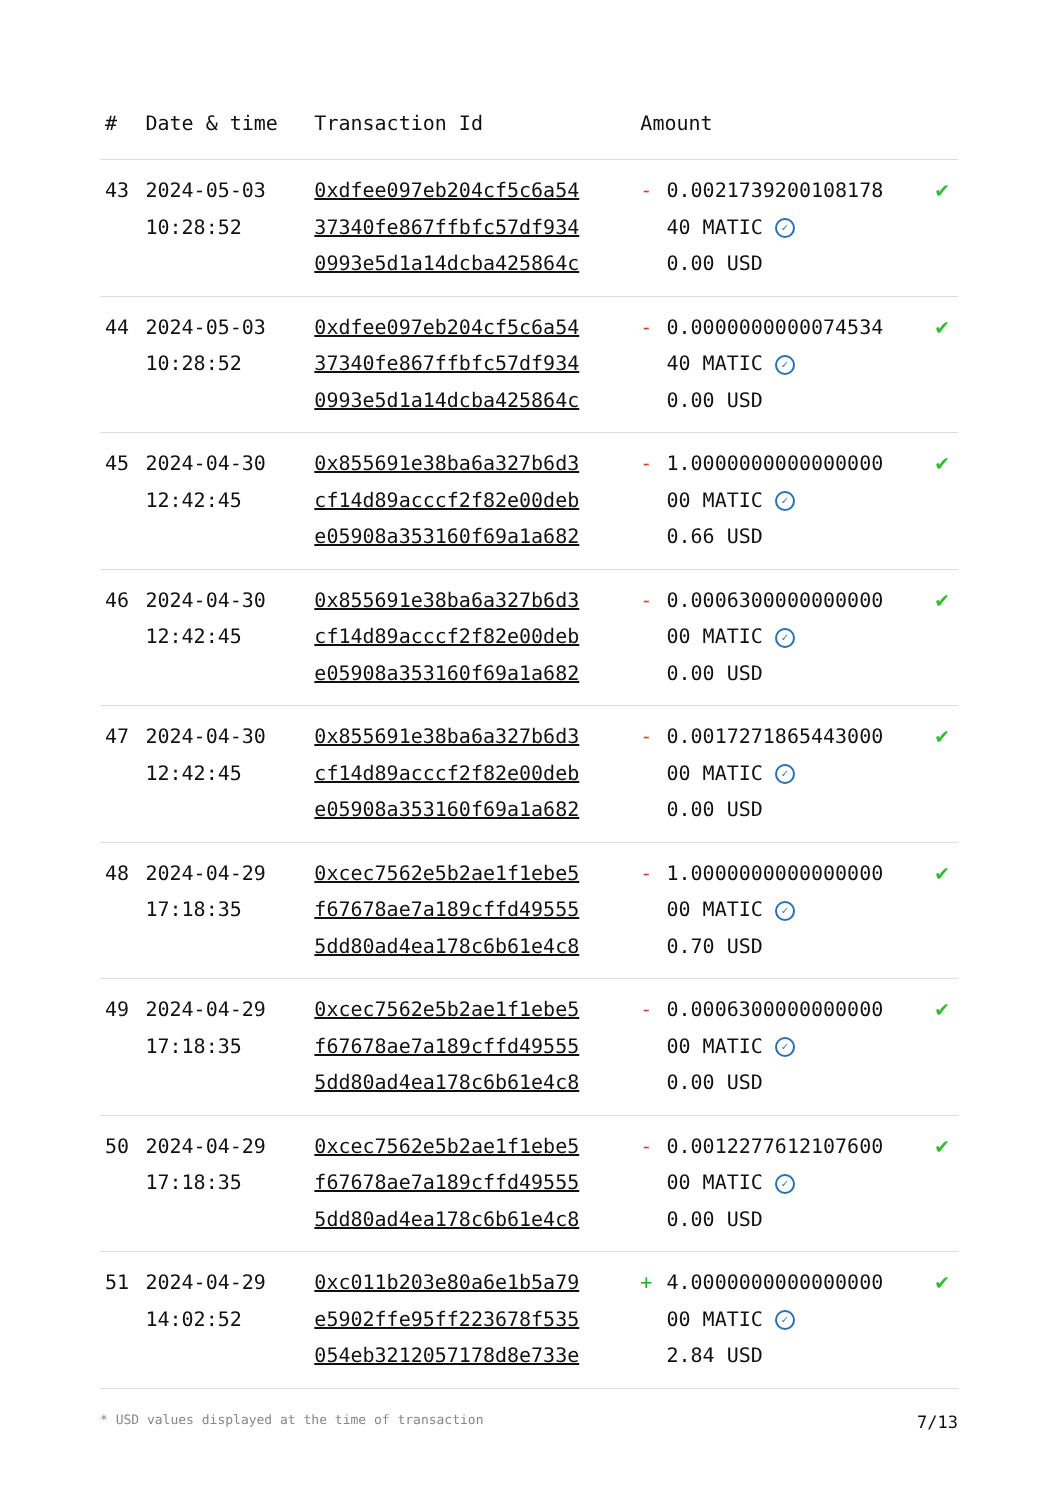| # | Date & time | Transaction Id | Amount | | |
| --- | --- | --- | --- | --- | --- |
| 43 | 2024-05-03 10:28:52 | 0xdfee097eb204cf5c6a54 37340fe867ffbfc57df934 0993e5d1a14dcba425864c | - | 0.0021739200108178 40 MATIC ✓ 0.00 USD | ✔ |
| 44 | 2024-05-03 10:28:52 | 0xdfee097eb204cf5c6a54 37340fe867ffbfc57df934 0993e5d1a14dcba425864c | - | 0.0000000000074534 40 MATIC ✓ 0.00 USD | ✔ |
| 45 | 2024-04-30 12:42:45 | 0x855691e38ba6a327b6d3 cf14d89acccf2f82e00deb e05908a353160f69a1a682 | - | 1.0000000000000000 00 MATIC ✓ 0.66 USD | ✔ |
| 46 | 2024-04-30 12:42:45 | 0x855691e38ba6a327b6d3 cf14d89acccf2f82e00deb e05908a353160f69a1a682 | - | 0.0006300000000000 00 MATIC ✓ 0.00 USD | ✔ |
| 47 | 2024-04-30 12:42:45 | 0x855691e38ba6a327b6d3 cf14d89acccf2f82e00deb e05908a353160f69a1a682 | - | 0.0017271865443000 00 MATIC ✓ 0.00 USD | ✔ |
| 48 | 2024-04-29 17:18:35 | 0xcec7562e5b2ae1f1ebe5 f67678ae7a189cffd49555 5dd80ad4ea178c6b61e4c8 | - | 1.0000000000000000 00 MATIC ✓ 0.70 USD | ✔ |
| 49 | 2024-04-29 17:18:35 | 0xcec7562e5b2ae1f1ebe5 f67678ae7a189cffd49555 5dd80ad4ea178c6b61e4c8 | - | 0.0006300000000000 00 MATIC ✓ 0.00 USD | ✔ |
| 50 | 2024-04-29 17:18:35 | 0xcec7562e5b2ae1f1ebe5 f67678ae7a189cffd49555 5dd80ad4ea178c6b61e4c8 | - | 0.0012277612107600 00 MATIC ✓ 0.00 USD | ✔ |
| 51 | 2024-04-29 14:02:52 | 0xc011b203e80a6e1b5a79 e5902ffe95ff223678f535 054eb3212057178d8e733e | + | 4.0000000000000000 00 MATIC ✓ 2.84 USD | ✔ |
* USD values displayed at the time of transaction 7/13